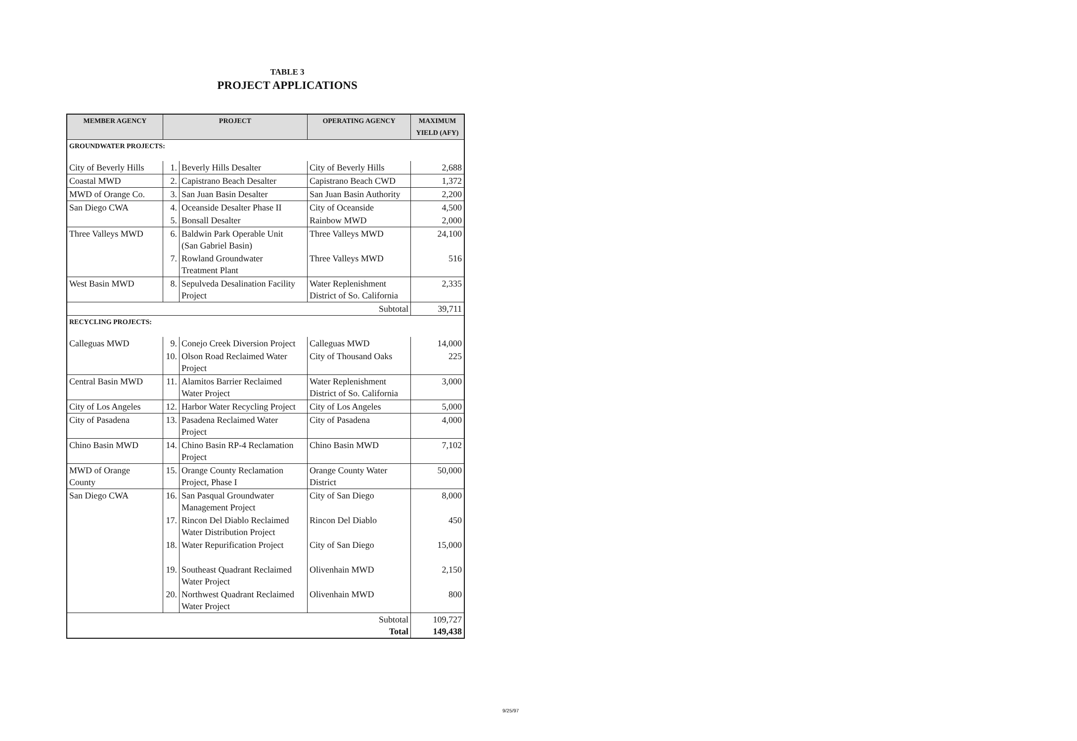TABLE 3
PROJECT APPLICATIONS
| MEMBER AGENCY | PROJECT | | OPERATING AGENCY | MAXIMUM YIELD (AFY) |
| --- | --- | --- | --- | --- |
| GROUNDWATER PROJECTS: | | | | |
| City of Beverly Hills | 1. | Beverly Hills Desalter | City of Beverly Hills | 2,688 |
| Coastal MWD | 2. | Capistrano Beach Desalter | Capistrano Beach CWD | 1,372 |
| MWD of Orange Co. | 3. | San Juan Basin Desalter | San Juan Basin Authority | 2,200 |
| San Diego CWA | 4. | Oceanside Desalter Phase II | City of Oceanside | 4,500 |
| | 5. | Bonsall Desalter | Rainbow MWD | 2,000 |
| Three Valleys MWD | 6. | Baldwin Park Operable Unit (San Gabriel Basin) | Three Valleys MWD | 24,100 |
| | 7. | Rowland Groundwater Treatment Plant | Three Valleys MWD | 516 |
| West Basin MWD | 8. | Sepulveda Desalination Facility Project | Water Replenishment District of So. California | 2,335 |
| Subtotal | | | | 39,711 |
| RECYCLING PROJECTS: | | | | |
| Calleguas MWD | 9. | Conejo Creek Diversion Project | Calleguas MWD | 14,000 |
| | 10. | Olson Road Reclaimed Water Project | City of Thousand Oaks | 225 |
| Central Basin MWD | 11. | Alamitos Barrier Reclaimed Water Project | Water Replenishment District of So. California | 3,000 |
| City of Los Angeles | 12. | Harbor Water Recycling Project | City of Los Angeles | 5,000 |
| City of Pasadena | 13. | Pasadena Reclaimed Water Project | City of Pasadena | 4,000 |
| Chino Basin MWD | 14. | Chino Basin RP-4 Reclamation Project | Chino Basin MWD | 7,102 |
| MWD of Orange County | 15. | Orange County Reclamation Project, Phase I | Orange County Water District | 50,000 |
| San Diego CWA | 16. | San Pasqual Groundwater Management Project | City of San Diego | 8,000 |
| | 17. | Rincon Del Diablo Reclaimed Water Distribution Project | Rincon Del Diablo | 450 |
| | 18. | Water Repurification Project | City of San Diego | 15,000 |
| | 19. | Southeast Quadrant Reclaimed Water Project | Olivenhain MWD | 2,150 |
| | 20. | Northwest Quadrant Reclaimed Water Project | Olivenhain MWD | 800 |
| Subtotal Total | | | | 109,727 149,438 |
9/25/97